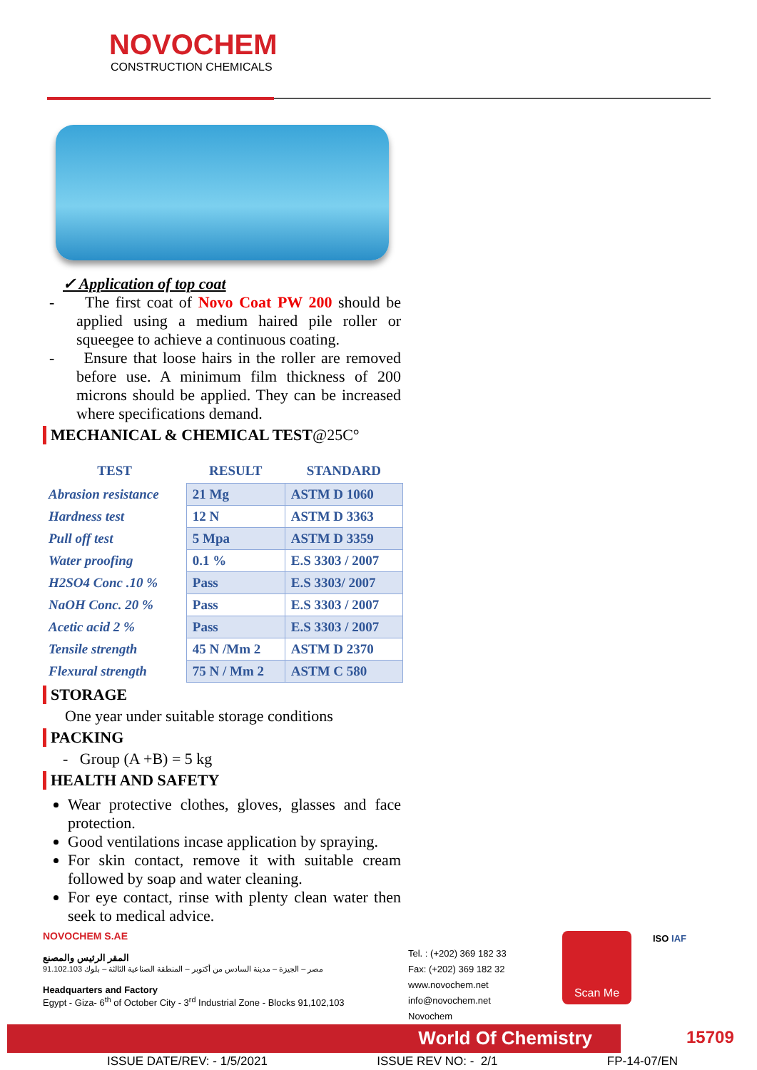NOVOCHEM
CONSTRUCTION CHEMICALS
✓ Application of top coat
- The first coat of Novo Coat PW 200 should be applied using a medium haired pile roller or squeegee to achieve a continuous coating.
- Ensure that loose hairs in the roller are removed before use. A minimum film thickness of 200 microns should be applied. They can be increased where specifications demand.
MECHANICAL & CHEMICAL TEST@25C°
| TEST | RESULT | STANDARD |
| --- | --- | --- |
| Abrasion resistance | 21 Mg | ASTM D 1060 |
| Hardness test | 12 N | ASTM D 3363 |
| Pull off test | 5 Mpa | ASTM D 3359 |
| Water proofing | 0.1 % | E.S 3303 / 2007 |
| H2SO4 Conc .10 % | Pass | E.S 3303/ 2007 |
| NaOH Conc. 20 % | Pass | E.S 3303 / 2007 |
| Acetic acid 2 % | Pass | E.S 3303 / 2007 |
| Tensile strength | 45 N /Mm 2 | ASTM D 2370 |
| Flexural strength | 75 N / Mm 2 | ASTM C 580 |
STORAGE
One year under suitable storage conditions
PACKING
- Group (A +B) = 5 kg
HEALTH AND SAFETY
Wear protective clothes, gloves, glasses and face protection.
Good ventilations incase application by spraying.
For skin contact, remove it with suitable cream followed by soap and water cleaning.
For eye contact, rinse with plenty clean water then seek to medical advice.
NOVOCHEM S.AE
المقر الرئيس والمصنع
مصر – الجيزة – مدينة السادس من أكتوبر – المنطقة الصناعية الثالثة – بلوك 91.102.103
Headquarters and Factory
Egypt - Giza- 6<sup>th</sup> of October City - 3<sup>rd</sup> Industrial Zone - Blocks 91,102,103
Tel. : (+202) 369 182 33
Fax: (+202) 369 182 32
www.novochem.net
info@novochem.net
Novochem
Scan Me ISO IAF
World Of Chemistry 15709
ISSUE DATE/REV: - 1/5/2021 ISSUE REV NO: - 2/1 FP-14-07/EN